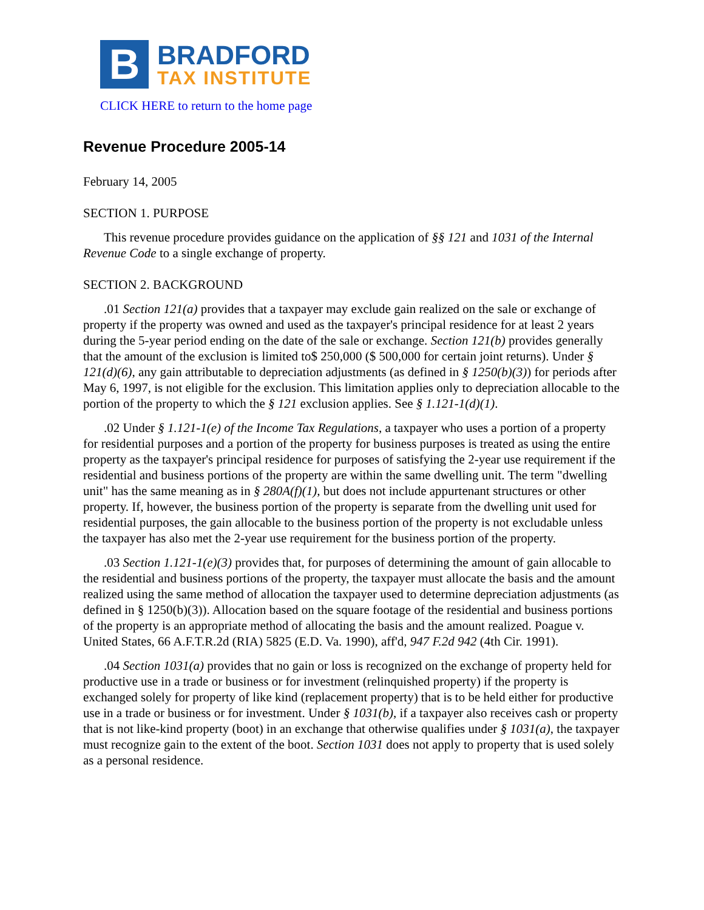B
BRADFORD
TAX INSTITUTE
CLICK HERE to return to the home page
Revenue Procedure 2005-14
February 14, 2005
SECTION 1. PURPOSE
This revenue procedure provides guidance on the application of §§ 121 and 1031 of the Internal Revenue Code to a single exchange of property.
SECTION 2. BACKGROUND
.01 Section 121(a) provides that a taxpayer may exclude gain realized on the sale or exchange of property if the property was owned and used as the taxpayer's principal residence for at least 2 years during the 5-year period ending on the date of the sale or exchange. Section 121(b) provides generally that the amount of the exclusion is limited to$ 250,000 ($ 500,000 for certain joint returns). Under § 121(d)(6), any gain attributable to depreciation adjustments (as defined in § 1250(b)(3)) for periods after May 6, 1997, is not eligible for the exclusion. This limitation applies only to depreciation allocable to the portion of the property to which the § 121 exclusion applies. See § 1.121-1(d)(1).
.02 Under § 1.121-1(e) of the Income Tax Regulations, a taxpayer who uses a portion of a property for residential purposes and a portion of the property for business purposes is treated as using the entire property as the taxpayer's principal residence for purposes of satisfying the 2-year use requirement if the residential and business portions of the property are within the same dwelling unit. The term "dwelling unit" has the same meaning as in § 280A(f)(1), but does not include appurtenant structures or other property. If, however, the business portion of the property is separate from the dwelling unit used for residential purposes, the gain allocable to the business portion of the property is not excludable unless the taxpayer has also met the 2-year use requirement for the business portion of the property.
.03 Section 1.121-1(e)(3) provides that, for purposes of determining the amount of gain allocable to the residential and business portions of the property, the taxpayer must allocate the basis and the amount realized using the same method of allocation the taxpayer used to determine depreciation adjustments (as defined in § 1250(b)(3)). Allocation based on the square footage of the residential and business portions of the property is an appropriate method of allocating the basis and the amount realized. Poague v. United States, 66 A.F.T.R.2d (RIA) 5825 (E.D. Va. 1990), aff'd, 947 F.2d 942 (4th Cir. 1991).
.04 Section 1031(a) provides that no gain or loss is recognized on the exchange of property held for productive use in a trade or business or for investment (relinquished property) if the property is exchanged solely for property of like kind (replacement property) that is to be held either for productive use in a trade or business or for investment. Under § 1031(b), if a taxpayer also receives cash or property that is not like-kind property (boot) in an exchange that otherwise qualifies under § 1031(a), the taxpayer must recognize gain to the extent of the boot. Section 1031 does not apply to property that is used solely as a personal residence.